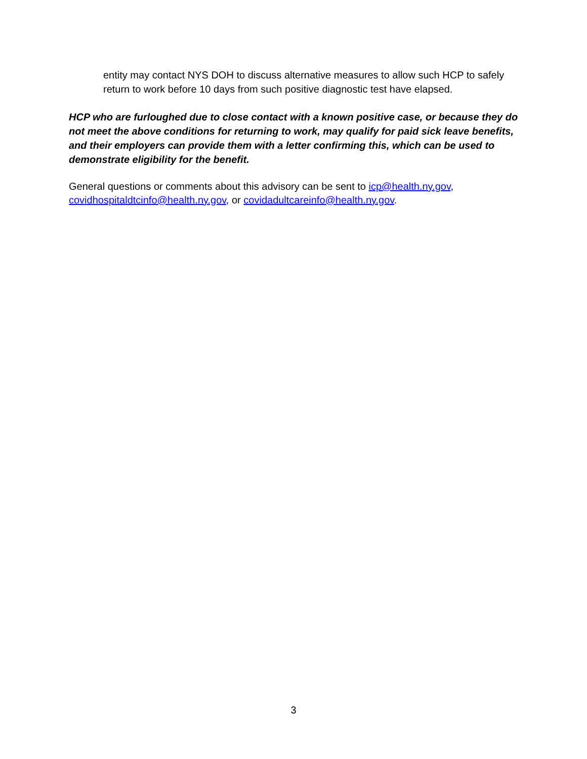entity may contact NYS DOH to discuss alternative measures to allow such HCP to safely return to work before 10 days from such positive diagnostic test have elapsed.
HCP who are furloughed due to close contact with a known positive case, or because they do not meet the above conditions for returning to work, may qualify for paid sick leave benefits, and their employers can provide them with a letter confirming this, which can be used to demonstrate eligibility for the benefit.
General questions or comments about this advisory can be sent to icp@health.ny.gov, covidhospitaldtcinfo@health.ny.gov, or covidadultcareinfo@health.ny.gov.
3